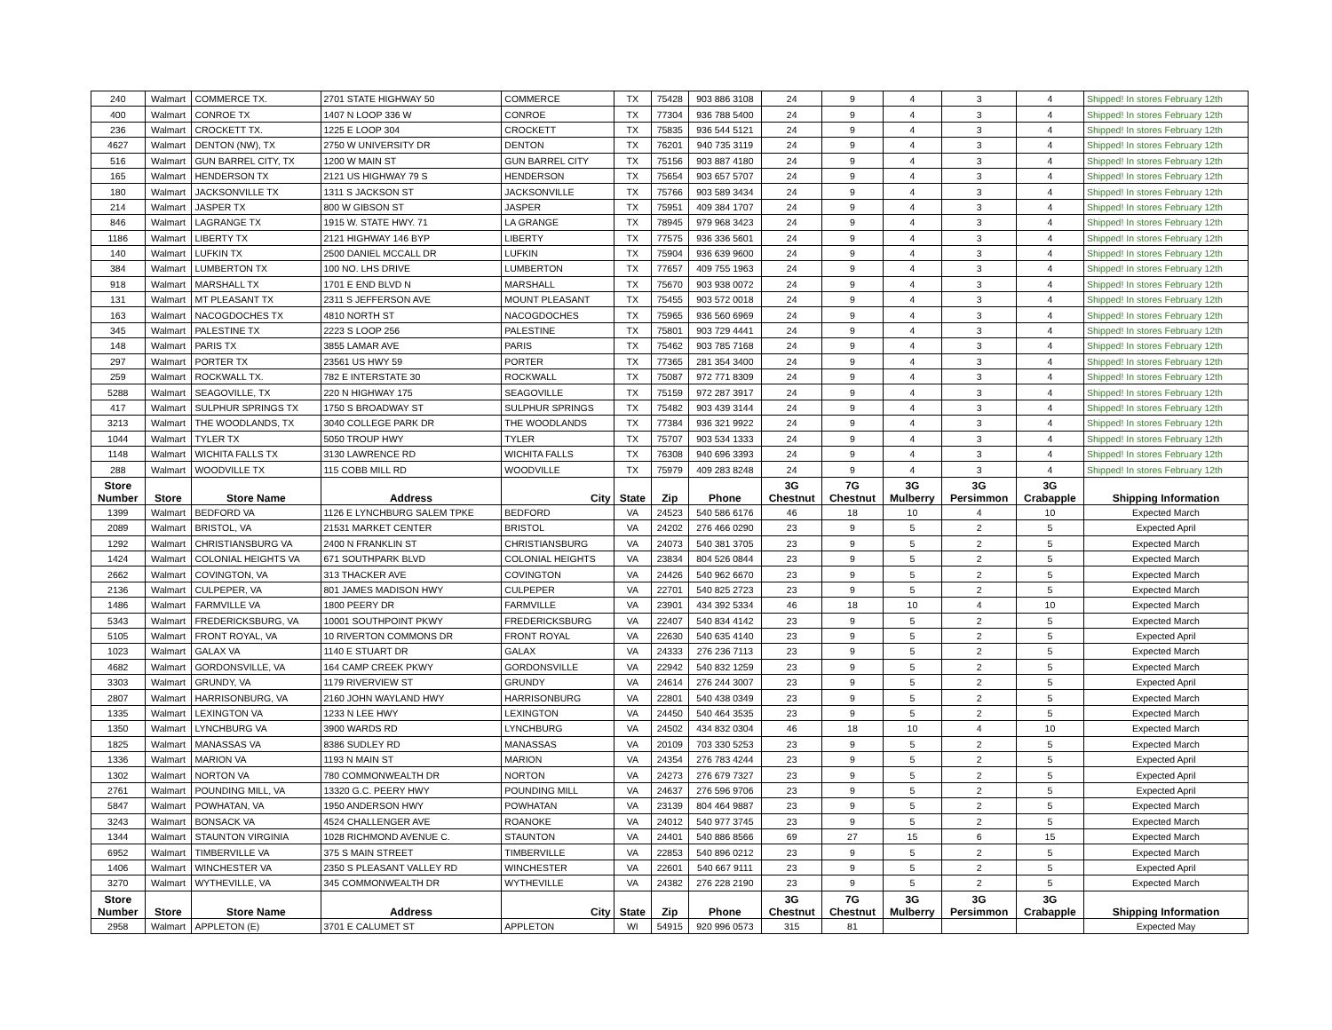| 240 | Walmart | COMMERCE TX. | 2701 STATE HIGHWAY 50 | COMMERCE | TX | 75428 | 903 886 3108 | 24 | 9 | 4 | 3 | 4 | Shipped! In stores February 12th |
| 400 | Walmart | CONROE TX | 1407 N LOOP 336 W | CONROE | TX | 77304 | 936 788 5400 | 24 | 9 | 4 | 3 | 4 | Shipped! In stores February 12th |
| 236 | Walmart | CROCKETT TX. | 1225 E LOOP 304 | CROCKETT | TX | 75835 | 936 544 5121 | 24 | 9 | 4 | 3 | 4 | Shipped! In stores February 12th |
| 4627 | Walmart | DENTON (NW), TX | 2750 W UNIVERSITY DR | DENTON | TX | 76201 | 940 735 3119 | 24 | 9 | 4 | 3 | 4 | Shipped! In stores February 12th |
| 516 | Walmart | GUN BARREL CITY, TX | 1200 W MAIN ST | GUN BARREL CITY | TX | 75156 | 903 887 4180 | 24 | 9 | 4 | 3 | 4 | Shipped! In stores February 12th |
| 165 | Walmart | HENDERSON TX | 2121 US HIGHWAY 79 S | HENDERSON | TX | 75654 | 903 657 5707 | 24 | 9 | 4 | 3 | 4 | Shipped! In stores February 12th |
| 180 | Walmart | JACKSONVILLE TX | 1311 S JACKSON ST | JACKSONVILLE | TX | 75766 | 903 589 3434 | 24 | 9 | 4 | 3 | 4 | Shipped! In stores February 12th |
| 214 | Walmart | JASPER TX | 800 W GIBSON ST | JASPER | TX | 75951 | 409 384 1707 | 24 | 9 | 4 | 3 | 4 | Shipped! In stores February 12th |
| 846 | Walmart | LAGRANGE TX | 1915 W. STATE HWY. 71 | LA GRANGE | TX | 78945 | 979 968 3423 | 24 | 9 | 4 | 3 | 4 | Shipped! In stores February 12th |
| 1186 | Walmart | LIBERTY TX | 2121 HIGHWAY 146 BYP | LIBERTY | TX | 77575 | 936 336 5601 | 24 | 9 | 4 | 3 | 4 | Shipped! In stores February 12th |
| 140 | Walmart | LUFKIN TX | 2500 DANIEL MCCALL DR | LUFKIN | TX | 75904 | 936 639 9600 | 24 | 9 | 4 | 3 | 4 | Shipped! In stores February 12th |
| 384 | Walmart | LUMBERTON TX | 100 NO. LHS DRIVE | LUMBERTON | TX | 77657 | 409 755 1963 | 24 | 9 | 4 | 3 | 4 | Shipped! In stores February 12th |
| 918 | Walmart | MARSHALL TX | 1701 E END BLVD N | MARSHALL | TX | 75670 | 903 938 0072 | 24 | 9 | 4 | 3 | 4 | Shipped! In stores February 12th |
| 131 | Walmart | MT PLEASANT TX | 2311 S JEFFERSON AVE | MOUNT PLEASANT | TX | 75455 | 903 572 0018 | 24 | 9 | 4 | 3 | 4 | Shipped! In stores February 12th |
| 163 | Walmart | NACOGDOCHES TX | 4810 NORTH ST | NACOGDOCHES | TX | 75965 | 936 560 6969 | 24 | 9 | 4 | 3 | 4 | Shipped! In stores February 12th |
| 345 | Walmart | PALESTINE TX | 2223 S LOOP 256 | PALESTINE | TX | 75801 | 903 729 4441 | 24 | 9 | 4 | 3 | 4 | Shipped! In stores February 12th |
| 148 | Walmart | PARIS TX | 3855 LAMAR AVE | PARIS | TX | 75462 | 903 785 7168 | 24 | 9 | 4 | 3 | 4 | Shipped! In stores February 12th |
| 297 | Walmart | PORTER TX | 23561 US HWY 59 | PORTER | TX | 77365 | 281 354 3400 | 24 | 9 | 4 | 3 | 4 | Shipped! In stores February 12th |
| 259 | Walmart | ROCKWALL TX. | 782 E INTERSTATE 30 | ROCKWALL | TX | 75087 | 972 771 8309 | 24 | 9 | 4 | 3 | 4 | Shipped! In stores February 12th |
| 5288 | Walmart | SEAGOVILLE, TX | 220 N HIGHWAY 175 | SEAGOVILLE | TX | 75159 | 972 287 3917 | 24 | 9 | 4 | 3 | 4 | Shipped! In stores February 12th |
| 417 | Walmart | SULPHUR SPRINGS TX | 1750 S BROADWAY ST | SULPHUR SPRINGS | TX | 75482 | 903 439 3144 | 24 | 9 | 4 | 3 | 4 | Shipped! In stores February 12th |
| 3213 | Walmart | THE WOODLANDS, TX | 3040 COLLEGE PARK DR | THE WOODLANDS | TX | 77384 | 936 321 9922 | 24 | 9 | 4 | 3 | 4 | Shipped! In stores February 12th |
| 1044 | Walmart | TYLER TX | 5050 TROUP HWY | TYLER | TX | 75707 | 903 534 1333 | 24 | 9 | 4 | 3 | 4 | Shipped! In stores February 12th |
| 1148 | Walmart | WICHITA FALLS TX | 3130 LAWRENCE RD | WICHITA FALLS | TX | 76308 | 940 696 3393 | 24 | 9 | 4 | 3 | 4 | Shipped! In stores February 12th |
| 288 | Walmart | WOODVILLE TX | 115 COBB MILL RD | WOODVILLE | TX | 75979 | 409 283 8248 | 24 | 9 | 4 | 3 | 4 | Shipped! In stores February 12th |
| Store Number | Store | Store Name | Address | City | State | Zip | Phone | 3G Chestnut | 7G Chestnut | 3G Mulberry | 3G Persimmon | 3G Crabapple | Shipping Information |
| 1399 | Walmart | BEDFORD VA | 1126 E LYNCHBURG SALEM TPKE | BEDFORD | VA | 24523 | 540 586 6176 | 46 | 18 | 10 | 4 | 10 | Expected March |
| 2089 | Walmart | BRISTOL, VA | 21531 MARKET CENTER | BRISTOL | VA | 24202 | 276 466 0290 | 23 | 9 | 5 | 2 | 5 | Expected April |
| 1292 | Walmart | CHRISTIANSBURG VA | 2400 N FRANKLIN ST | CHRISTIANSBURG | VA | 24073 | 540 381 3705 | 23 | 9 | 5 | 2 | 5 | Expected March |
| 1424 | Walmart | COLONIAL HEIGHTS VA | 671 SOUTHPARK BLVD | COLONIAL HEIGHTS | VA | 23834 | 804 526 0844 | 23 | 9 | 5 | 2 | 5 | Expected March |
| 2662 | Walmart | COVINGTON, VA | 313 THACKER AVE | COVINGTON | VA | 24426 | 540 962 6670 | 23 | 9 | 5 | 2 | 5 | Expected March |
| 2136 | Walmart | CULPEPER, VA | 801 JAMES MADISON HWY | CULPEPER | VA | 22701 | 540 825 2723 | 23 | 9 | 5 | 2 | 5 | Expected March |
| 1486 | Walmart | FARMVILLE VA | 1800 PEERY DR | FARMVILLE | VA | 23901 | 434 392 5334 | 46 | 18 | 10 | 4 | 10 | Expected March |
| 5343 | Walmart | FREDERICKSBURG, VA | 10001 SOUTHPOINT PKWY | FREDERICKSBURG | VA | 22407 | 540 834 4142 | 23 | 9 | 5 | 2 | 5 | Expected March |
| 5105 | Walmart | FRONT ROYAL, VA | 10 RIVERTON COMMONS DR | FRONT ROYAL | VA | 22630 | 540 635 4140 | 23 | 9 | 5 | 2 | 5 | Expected April |
| 1023 | Walmart | GALAX VA | 1140 E STUART DR | GALAX | VA | 24333 | 276 236 7113 | 23 | 9 | 5 | 2 | 5 | Expected March |
| 4682 | Walmart | GORDONSVILLE, VA | 164 CAMP CREEK PKWY | GORDONSVILLE | VA | 22942 | 540 832 1259 | 23 | 9 | 5 | 2 | 5 | Expected March |
| 3303 | Walmart | GRUNDY, VA | 1179 RIVERVIEW ST | GRUNDY | VA | 24614 | 276 244 3007 | 23 | 9 | 5 | 2 | 5 | Expected April |
| 2807 | Walmart | HARRISONBURG, VA | 2160 JOHN WAYLAND HWY | HARRISONBURG | VA | 22801 | 540 438 0349 | 23 | 9 | 5 | 2 | 5 | Expected March |
| 1335 | Walmart | LEXINGTON VA | 1233 N LEE HWY | LEXINGTON | VA | 24450 | 540 464 3535 | 23 | 9 | 5 | 2 | 5 | Expected March |
| 1350 | Walmart | LYNCHBURG VA | 3900 WARDS RD | LYNCHBURG | VA | 24502 | 434 832 0304 | 46 | 18 | 10 | 4 | 10 | Expected March |
| 1825 | Walmart | MANASSAS VA | 8386 SUDLEY RD | MANASSAS | VA | 20109 | 703 330 5253 | 23 | 9 | 5 | 2 | 5 | Expected March |
| 1336 | Walmart | MARION VA | 1193 N MAIN ST | MARION | VA | 24354 | 276 783 4244 | 23 | 9 | 5 | 2 | 5 | Expected April |
| 1302 | Walmart | NORTON VA | 780 COMMONWEALTH DR | NORTON | VA | 24273 | 276 679 7327 | 23 | 9 | 5 | 2 | 5 | Expected April |
| 2761 | Walmart | POUNDING MILL, VA | 13320 G.C. PEERY HWY | POUNDING MILL | VA | 24637 | 276 596 9706 | 23 | 9 | 5 | 2 | 5 | Expected April |
| 5847 | Walmart | POWHATAN, VA | 1950 ANDERSON HWY | POWHATAN | VA | 23139 | 804 464 9887 | 23 | 9 | 5 | 2 | 5 | Expected March |
| 3243 | Walmart | BONSACK VA | 4524 CHALLENGER AVE | ROANOKE | VA | 24012 | 540 977 3745 | 23 | 9 | 5 | 2 | 5 | Expected March |
| 1344 | Walmart | STAUNTON VIRGINIA | 1028 RICHMOND AVENUE C. | STAUNTON | VA | 24401 | 540 886 8566 | 69 | 27 | 15 | 6 | 15 | Expected March |
| 6952 | Walmart | TIMBERVILLE VA | 375 S MAIN STREET | TIMBERVILLE | VA | 22853 | 540 896 0212 | 23 | 9 | 5 | 2 | 5 | Expected March |
| 1406 | Walmart | WINCHESTER VA | 2350 S PLEASANT VALLEY RD | WINCHESTER | VA | 22601 | 540 667 9111 | 23 | 9 | 5 | 2 | 5 | Expected April |
| 3270 | Walmart | WYTHEVILLE, VA | 345 COMMONWEALTH DR | WYTHEVILLE | VA | 24382 | 276 228 2190 | 23 | 9 | 5 | 2 | 5 | Expected March |
| Store Number | Store | Store Name | Address | City | State | Zip | Phone | 3G Chestnut | 7G Chestnut | 3G Mulberry | 3G Persimmon | 3G Crabapple | Shipping Information |
| 2958 | Walmart | APPLETON (E) | 3701 E CALUMET ST | APPLETON | WI | 54915 | 920 996 0573 | 315 | 81 | | | | Expected May |